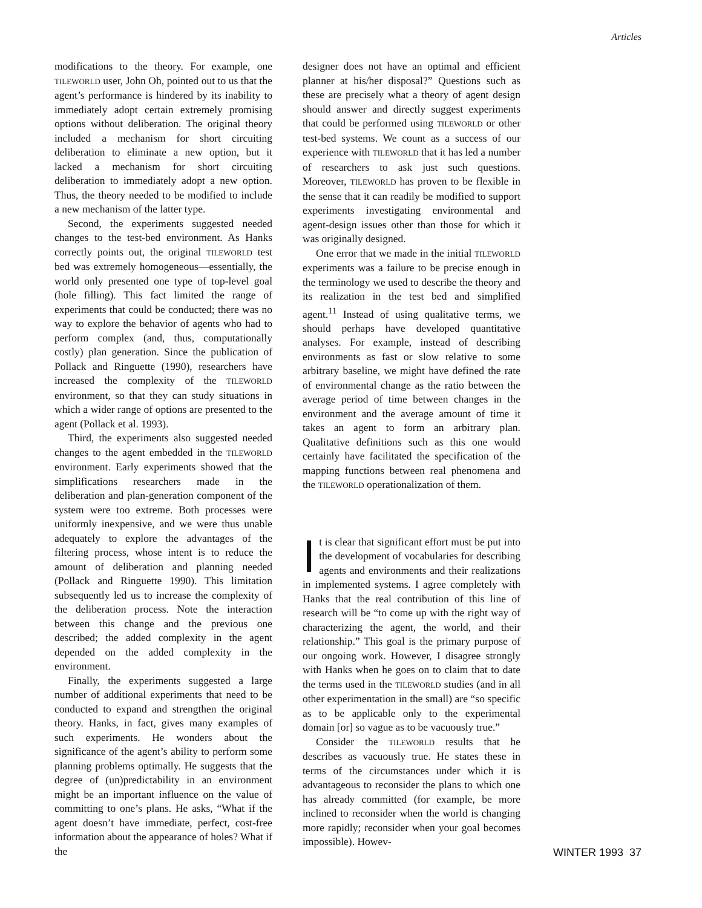Articles
modifications to the theory. For example, one TILEWORLD user, John Oh, pointed out to us that the agent’s performance is hindered by its inability to immediately adopt certain extremely promising options without deliberation. The original theory included a mechanism for short circuiting deliberation to eliminate a new option, but it lacked a mechanism for short circuiting deliberation to immediately adopt a new option. Thus, the theory needed to be modified to include a new mechanism of the latter type.
Second, the experiments suggested needed changes to the test-bed environment. As Hanks correctly points out, the original TILEWORLD test bed was extremely homogeneous—essentially, the world only presented one type of top-level goal (hole filling). This fact limited the range of experiments that could be conducted; there was no way to explore the behavior of agents who had to perform complex (and, thus, computationally costly) plan generation. Since the publication of Pollack and Ringuette (1990), researchers have increased the complexity of the TILEWORLD environment, so that they can study situations in which a wider range of options are presented to the agent (Pollack et al. 1993).
Third, the experiments also suggested needed changes to the agent embedded in the TILEWORLD environment. Early experiments showed that the simplifications researchers made in the deliberation and plan-generation component of the system were too extreme. Both processes were uniformly inexpensive, and we were thus unable adequately to explore the advantages of the filtering process, whose intent is to reduce the amount of deliberation and planning needed (Pollack and Ringuette 1990). This limitation subsequently led us to increase the complexity of the deliberation process. Note the interaction between this change and the previous one described; the added complexity in the agent depended on the added complexity in the environment.
Finally, the experiments suggested a large number of additional experiments that need to be conducted to expand and strengthen the original theory. Hanks, in fact, gives many examples of such experiments. He wonders about the significance of the agent’s ability to perform some planning problems optimally. He suggests that the degree of (un)predictability in an environment might be an important influence on the value of committing to one’s plans. He asks, “What if the agent doesn’t have immediate, perfect, cost-free information about the appearance of holes? What if the
designer does not have an optimal and efficient planner at his/her disposal?” Questions such as these are precisely what a theory of agent design should answer and directly suggest experiments that could be performed using TILEWORLD or other test-bed systems. We count as a success of our experience with TILEWORLD that it has led a number of researchers to ask just such questions. Moreover, TILEWORLD has proven to be flexible in the sense that it can readily be modified to support experiments investigating environmental and agent-design issues other than those for which it was originally designed.
One error that we made in the initial TILEWORLD experiments was a failure to be precise enough in the terminology we used to describe the theory and its realization in the test bed and simplified agent.<sup>11</sup> Instead of using qualitative terms, we should perhaps have developed quantitative analyses. For example, instead of describing environments as fast or slow relative to some arbitrary baseline, we might have defined the rate of environmental change as the ratio between the average period of time between changes in the environment and the average amount of time it takes an agent to form an arbitrary plan. Qualitative definitions such as this one would certainly have facilitated the specification of the mapping functions between real phenomena and the TILEWORLD operationalization of them.
It is clear that significant effort must be put into the development of vocabularies for describing agents and environments and their realizations in implemented systems. I agree completely with Hanks that the real contribution of this line of research will be “to come up with the right way of characterizing the agent, the world, and their relationship.” This goal is the primary purpose of our ongoing work. However, I disagree strongly with Hanks when he goes on to claim that to date the terms used in the TILEWORLD studies (and in all other experimentation in the small) are “so specific as to be applicable only to the experimental domain [or] so vague as to be vacuously true.”
Consider the TILEWORLD results that he describes as vacuously true. He states these in terms of the circumstances under which it is advantageous to reconsider the plans to which one has already committed (for example, be more inclined to reconsider when the world is changing more rapidly; reconsider when your goal becomes impossible). Howev-
WINTER 1993 37